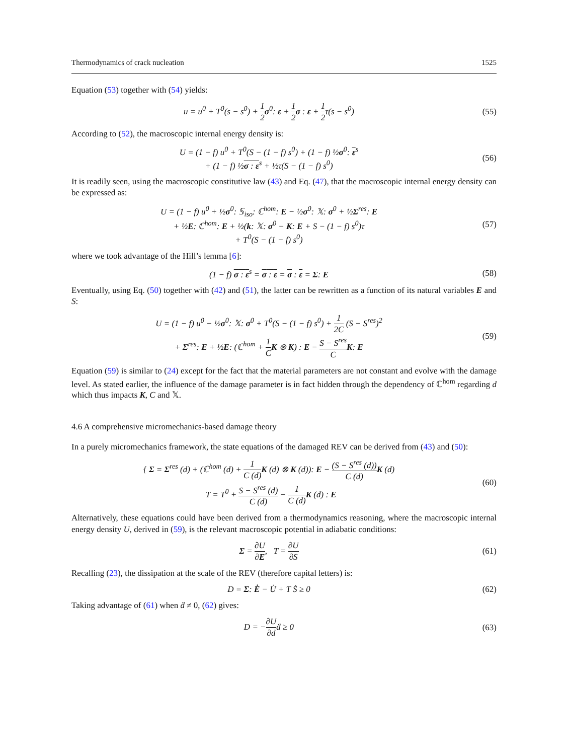Thermodynamics of crack nucleation 1525
Equation (53) together with (54) yields:
u = u<sup>0</sup> + T<sup>0</sup>(s − s<sup>0</sup>) + 1 2 σ<sup>0</sup>: ε + 1 2 σ : ε + 1 2τ(s − s<sup>0</sup>)
(55)
According to (52), the macroscopic internal energy density is:
U = (1 − f) u<sup>0</sup> + T<sup>0</sup>(S − (1 − f) s<sup>0</sup>) + (1 − f) ½σ<sup>0</sup>: ε<sup>s</sup>
+ (1 − f) ½σ : ε<sup>s</sup> + ½τ(S − (1 − f) s<sup>0</sup>)
(56)
It is readily seen, using the macroscopic constitutive law (43) and Eq. (47), that the macroscopic internal energy density can be expressed as:
U = (1 − f) u<sup>0</sup> + ½σ<sup>0</sup>: 𝕊<sub>iso</sub>: ℂ<sup>hom</sup>: E − ½σ<sup>0</sup>: 𝕏: σ<sup>0</sup> + ½Σ<sup>res</sup>: E
+ ½E: ℂ<sup>hom</sup>: E + ½(k: 𝕏: σ<sup>0</sup> − K: E + S − (1 − f) s<sup>0</sup>)τ
+ T<sup>0</sup>(S − (1 − f) s<sup>0</sup>)
(57)
where we took advantage of the Hill’s lemma [6]:
(1 − f) σ : ε<sup>s</sup> = σ : ε = σ : ε = Σ: E
(58)
Eventually, using Eq. (50) together with (42) and (51), the latter can be rewritten as a function of its natural variables E and S:
U = (1 − f) u<sup>0</sup> − ½σ<sup>0</sup>: 𝕏: σ<sup>0</sup> + T<sup>0</sup>(S − (1 − f) s<sup>0</sup>) + 1 2C (S − S<sup>res</sup>)<sup>2</sup>
+ Σ<sup>res</sup>: E + ½E: (ℂ<sup>hom</sup> + 1 C K ⊗ K) : E − S − S<sup>res</sup> C K: E
(59)
Equation (59) is similar to (24) except for the fact that the material parameters are not constant and evolve with the damage level. As stated earlier, the influence of the damage parameter is in fact hidden through the dependency of ℂ<sup>hom</sup> regarding d which thus impacts K, C and 𝕏.
4.6 A comprehensive micromechanics-based damage theory
In a purely micromechanics framework, the state equations of the damaged REV can be derived from (43) and (50):
{ Σ = Σ<sup>res</sup> (d) + (ℂ<sup>hom</sup> (d) + 1 C (d) K (d) ⊗ K (d)): E − (S − S<sup>res</sup> (d)) C (d) K (d)
T = T<sup>0</sup> + S − S<sup>res</sup> (d) C (d) − 1 C (d) K (d) : E
(60)
Alternatively, these equations could have been derived from a thermodynamics reasoning, where the macroscopic internal energy density U, derived in (59), is the relevant macroscopic potential in adiabatic conditions:
Σ = ∂U ∂E, T = ∂U ∂S (61)
Recalling (23), the dissipation at the scale of the REV (therefore capital letters) is:
D = Σ: Ė − U̇ + T Ṡ ≥ 0 (62)
Taking advantage of (61) when ḋ ≠ 0, (62) gives:
D = −∂U ∂dḋ ≥ 0 (63)